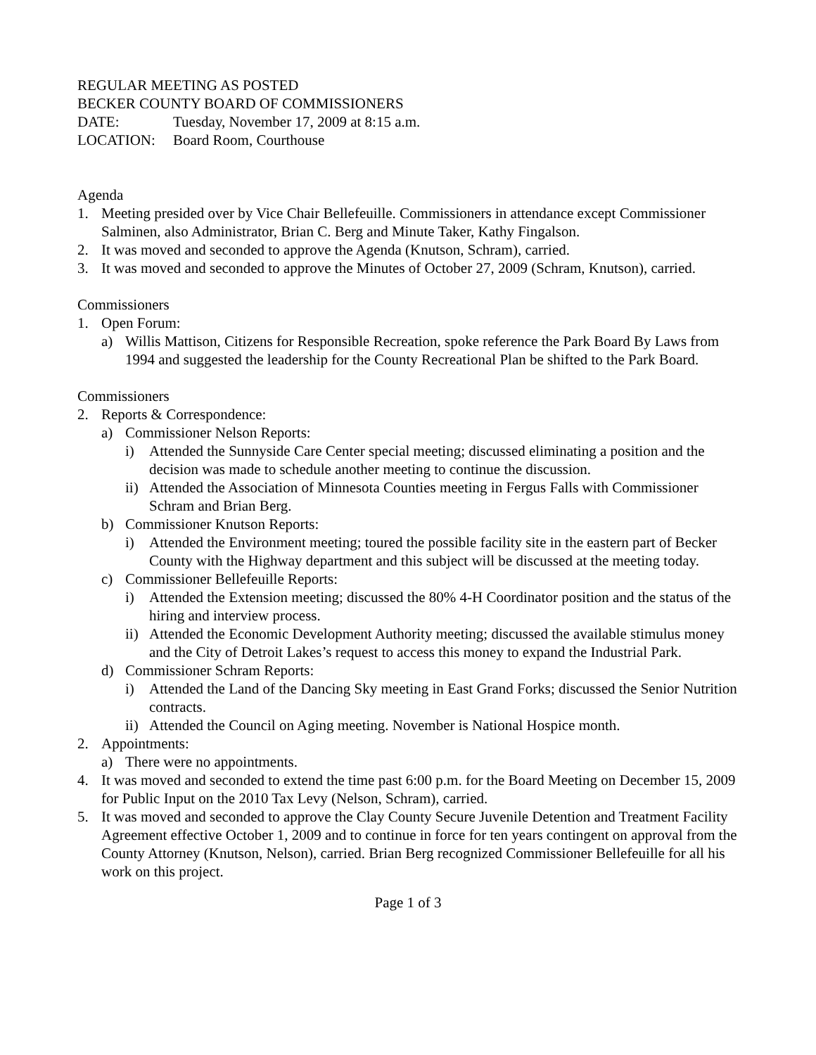REGULAR MEETING AS POSTED
BECKER COUNTY BOARD OF COMMISSIONERS
DATE: Tuesday, November 17, 2009 at 8:15 a.m.
LOCATION: Board Room, Courthouse
Agenda
1. Meeting presided over by Vice Chair Bellefeuille. Commissioners in attendance except Commissioner Salminen, also Administrator, Brian C. Berg and Minute Taker, Kathy Fingalson.
2. It was moved and seconded to approve the Agenda (Knutson, Schram), carried.
3. It was moved and seconded to approve the Minutes of October 27, 2009 (Schram, Knutson), carried.
Commissioners
1. Open Forum:
a) Willis Mattison, Citizens for Responsible Recreation, spoke reference the Park Board By Laws from 1994 and suggested the leadership for the County Recreational Plan be shifted to the Park Board.
Commissioners
2. Reports & Correspondence:
a) Commissioner Nelson Reports:
i) Attended the Sunnyside Care Center special meeting; discussed eliminating a position and the decision was made to schedule another meeting to continue the discussion.
ii) Attended the Association of Minnesota Counties meeting in Fergus Falls with Commissioner Schram and Brian Berg.
b) Commissioner Knutson Reports:
i) Attended the Environment meeting; toured the possible facility site in the eastern part of Becker County with the Highway department and this subject will be discussed at the meeting today.
c) Commissioner Bellefeuille Reports:
i) Attended the Extension meeting; discussed the 80% 4-H Coordinator position and the status of the hiring and interview process.
ii) Attended the Economic Development Authority meeting; discussed the available stimulus money and the City of Detroit Lakes’s request to access this money to expand the Industrial Park.
d) Commissioner Schram Reports:
i) Attended the Land of the Dancing Sky meeting in East Grand Forks; discussed the Senior Nutrition contracts.
ii) Attended the Council on Aging meeting. November is National Hospice month.
2. Appointments:
a) There were no appointments.
4. It was moved and seconded to extend the time past 6:00 p.m. for the Board Meeting on December 15, 2009 for Public Input on the 2010 Tax Levy (Nelson, Schram), carried.
5. It was moved and seconded to approve the Clay County Secure Juvenile Detention and Treatment Facility Agreement effective October 1, 2009 and to continue in force for ten years contingent on approval from the County Attorney (Knutson, Nelson), carried. Brian Berg recognized Commissioner Bellefeuille for all his work on this project.
Page 1 of 3